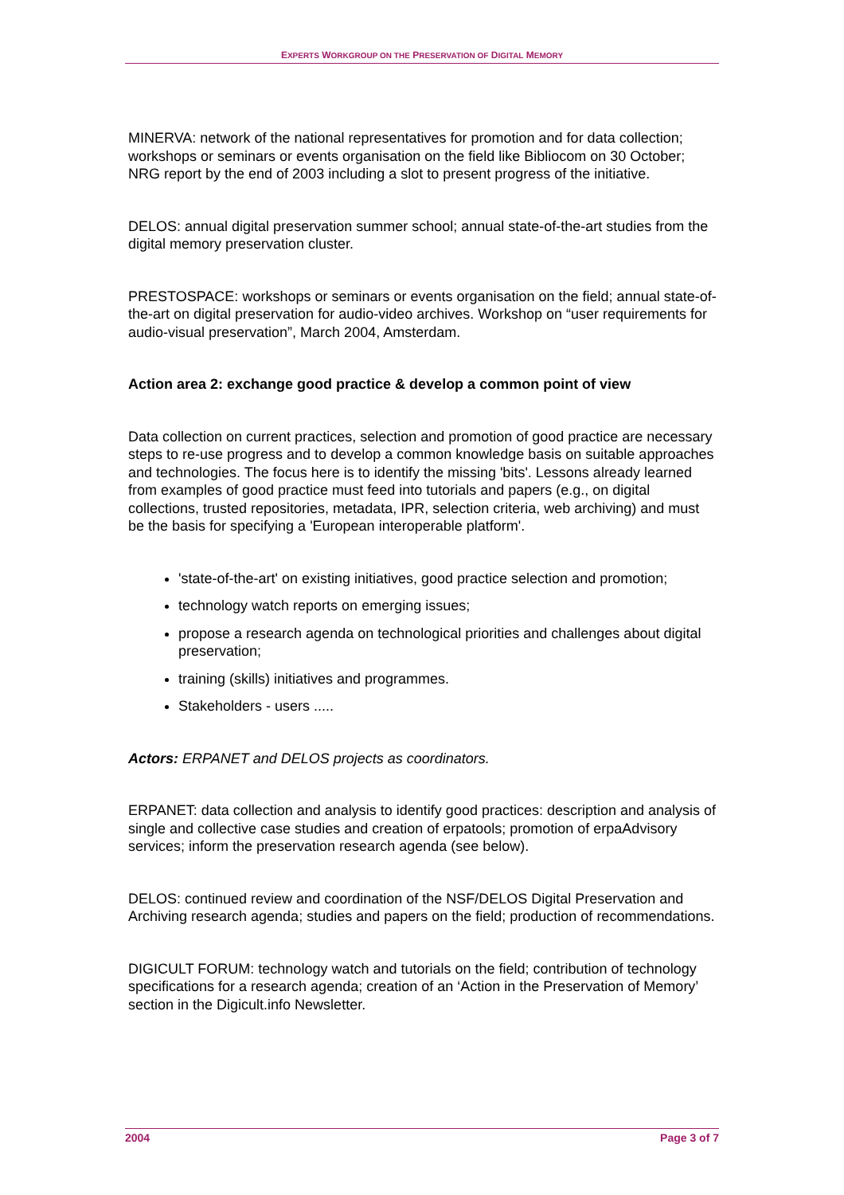EXPERTS WORKGROUP ON THE PRESERVATION OF DIGITAL MEMORY
MINERVA: network of the national representatives for promotion and for data collection; workshops or seminars or events organisation on the field like Bibliocom on 30 October; NRG report by the end of 2003 including a slot to present progress of the initiative.
DELOS: annual digital preservation summer school; annual state-of-the-art studies from the digital memory preservation cluster.
PRESTOSPACE: workshops or seminars or events organisation on the field; annual state-of-the-art on digital preservation for audio-video archives. Workshop on “user requirements for audio-visual preservation”, March 2004, Amsterdam.
Action area 2: exchange good practice & develop a common point of view
Data collection on current practices, selection and promotion of good practice are necessary steps to re-use progress and to develop a common knowledge basis on suitable approaches and technologies. The focus here is to identify the missing 'bits'. Lessons already learned from examples of good practice must feed into tutorials and papers (e.g., on digital collections, trusted repositories, metadata, IPR, selection criteria, web archiving) and must be the basis for specifying a 'European interoperable platform'.
'state-of-the-art' on existing initiatives, good practice selection and promotion;
technology watch reports on emerging issues;
propose a research agenda on technological priorities and challenges about digital preservation;
training (skills) initiatives and programmes.
Stakeholders - users .....
Actors: ERPANET and DELOS projects as coordinators.
ERPANET: data collection and analysis to identify good practices: description and analysis of single and collective case studies and creation of erpatools; promotion of erpaAdvisory services; inform the preservation research agenda (see below).
DELOS: continued review and coordination of the NSF/DELOS Digital Preservation and Archiving research agenda; studies and papers on the field; production of recommendations.
DIGICULT FORUM: technology watch and tutorials on the field; contribution of technology specifications for a research agenda; creation of an ‘Action in the Preservation of Memory’ section in the Digicult.info Newsletter.
2004 Page 3 of 7